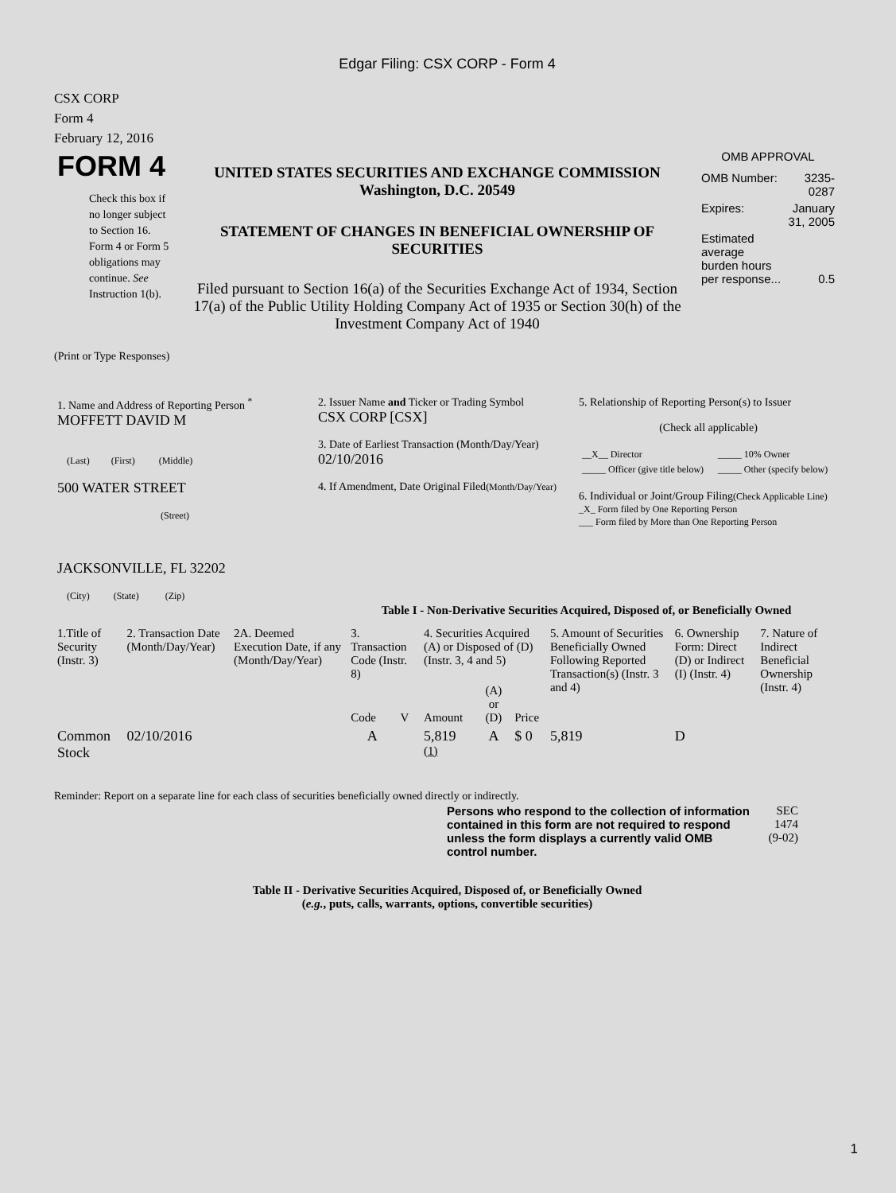Edgar Filing: CSX CORP - Form 4
CSX CORP
Form 4
February 12, 2016
| FORM 4 Check this box if no longer subject to Section 16. Form 4 or Form 5 obligations may continue. See Instruction 1(b). | UNITED STATES SECURITIES AND EXCHANGE COMMISSION Washington, D.C. 20549 STATEMENT OF CHANGES IN BENEFICIAL OWNERSHIP OF SECURITIES Filed pursuant to Section 16(a) of the Securities Exchange Act of 1934, Section 17(a) of the Public Utility Holding Company Act of 1935 or Section 30(h) of the Investment Company Act of 1940 | OMB APPROVAL / OMB Number: / 3235-0287 / / Expires: / January 31, 2005 / / Estimated average burden hours per response... / 0.5 / |
(Print or Type Responses)
| 1. Name and Address of Reporting Person <sup>*</sup> MOFFETT DAVID M (Last) (First) (Middle) 500 WATER STREET (Street) JACKSONVILLE, FL 32202 (City) (State) (Zip) | 2. Issuer Name and Ticker or Trading Symbol CSX CORP [CSX] 3. Date of Earliest Transaction (Month/Day/Year) 02/10/2016 4. If Amendment, Date Original Filed (Month/Day/Year) | 5. Relationship of Reporting Person(s) to Issuer (Check all applicable) / __X__ Director / _____ 10% Owner / / _____ Officer (give title below) / _____ Other (specify below) / 6. Individual or Joint/Group Filing (Check Applicable Line) _X_ Form filed by One Reporting Person ___ Form filed by More than One Reporting Person |
Table I - Non-Derivative Securities Acquired, Disposed of, or Beneficially Owned
| 1.Title of Security (Instr. 3) | 2. Transaction Date (Month/Day/Year) | 2A. Deemed Execution Date, if any (Month/Day/Year) | 3. Transaction Code (Instr. 8) | | 4. Securities Acquired (A) or Disposed of (D) (Instr. 3, 4 and 5) | | | 5. Amount of Securities Beneficially Owned Following Reported Transaction(s) (Instr. 3 and 4) | 6. Ownership Form: Direct (D) or Indirect (I) (Instr. 4) | 7. Nature of Indirect Beneficial Ownership (Instr. 4) |
| --- | --- | --- | --- | --- | --- | --- | --- | --- | --- | --- |
| | | | Code | V | Amount | (A) or (D) | Price | | | |
| Common Stock | 02/10/2016 | | A | | 5,819 <sup>(1)</sup> | A | $ 0 | 5,819 | D | |
Reminder: Report on a separate line for each class of securities beneficially owned directly or indirectly.
| Persons who respond to the collection of information contained in this form are not required to respond unless the form displays a currently valid OMB control number. | SEC 1474 (9-02) |
Table II - Derivative Securities Acquired, Disposed of, or Beneficially Owned
(e.g., puts, calls, warrants, options, convertible securities)
1